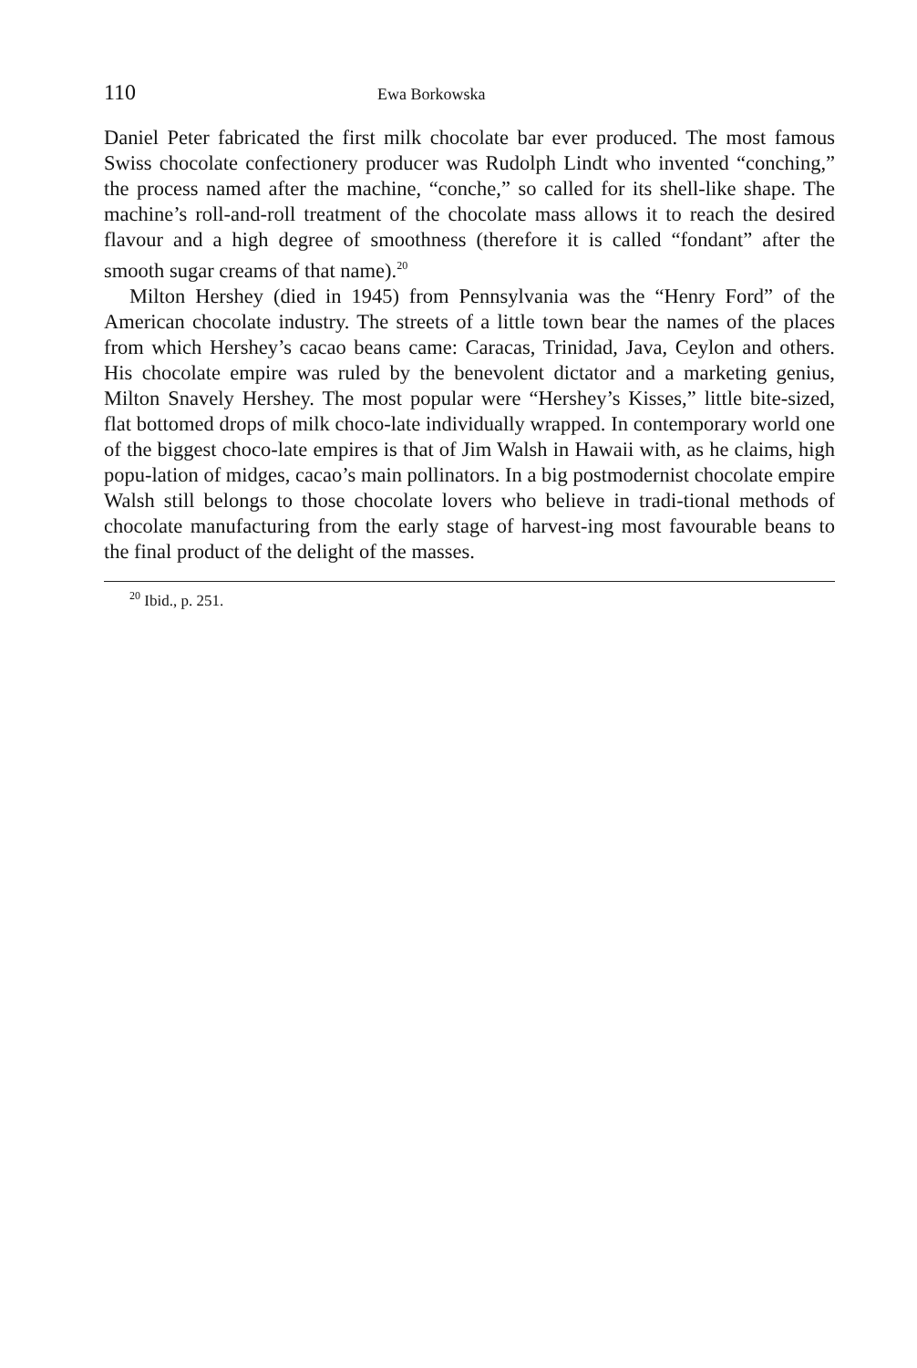110 Ewa Borkowska
Daniel Peter fabricated the first milk chocolate bar ever produced. The most famous Swiss chocolate confectionery producer was Rudolph Lindt who invented “conching,” the process named after the machine, “conche,” so called for its shell-like shape. The machine’s roll-and-roll treatment of the chocolate mass allows it to reach the desired flavour and a high degree of smoothness (therefore it is called “fondant” after the smooth sugar creams of that name).<sup>20</sup>
Milton Hershey (died in 1945) from Pennsylvania was the “Henry Ford” of the American chocolate industry. The streets of a little town bear the names of the places from which Hershey’s cacao beans came: Caracas, Trinidad, Java, Ceylon and others. His chocolate empire was ruled by the benevolent dictator and a marketing genius, Milton Snavely Hershey. The most popular were “Hershey’s Kisses,” little bite-sized, flat bottomed drops of milk choco-late individually wrapped. In contemporary world one of the biggest choco-late empires is that of Jim Walsh in Hawaii with, as he claims, high popu-lation of midges, cacao’s main pollinators. In a big postmodernist chocolate empire Walsh still belongs to those chocolate lovers who believe in tradi-tional methods of chocolate manufacturing from the early stage of harvest-ing most favourable beans to the final product of the delight of the masses.
<sup>20</sup> Ibid., p. 251.